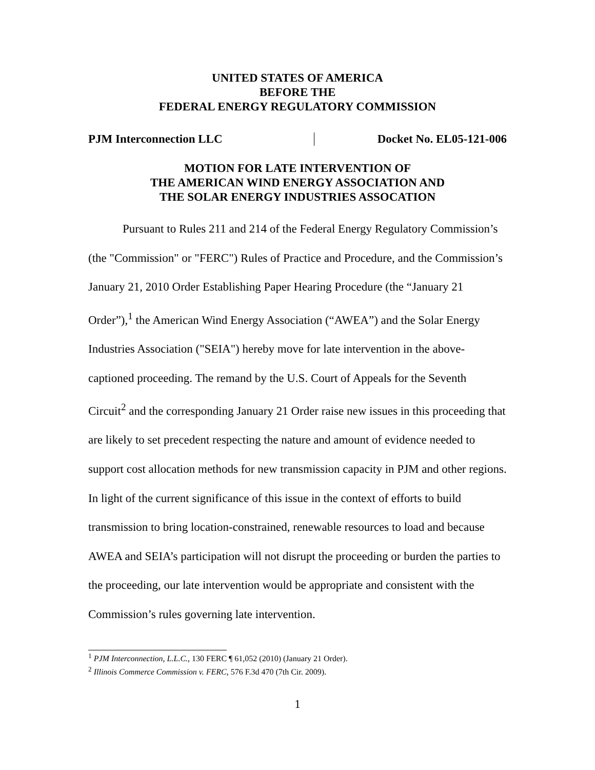UNITED STATES OF AMERICA
BEFORE THE
FEDERAL ENERGY REGULATORY COMMISSION
PJM Interconnection LLC Docket No. EL05-121-006
MOTION FOR LATE INTERVENTION OF
THE AMERICAN WIND ENERGY ASSOCIATION AND
THE SOLAR ENERGY INDUSTRIES ASSOCATION
Pursuant to Rules 211 and 214 of the Federal Energy Regulatory Commission’s (the "Commission" or "FERC") Rules of Practice and Procedure, and the Commission’s January 21, 2010 Order Establishing Paper Hearing Procedure (the “January 21 Order”),<sup>1</sup> the American Wind Energy Association (“AWEA”) and the Solar Energy Industries Association ("SEIA") hereby move for late intervention in the above-captioned proceeding. The remand by the U.S. Court of Appeals for the Seventh Circuit<sup>2</sup> and the corresponding January 21 Order raise new issues in this proceeding that are likely to set precedent respecting the nature and amount of evidence needed to support cost allocation methods for new transmission capacity in PJM and other regions. In light of the current significance of this issue in the context of efforts to build transmission to bring location-constrained, renewable resources to load and because AWEA and SEIA’s participation will not disrupt the proceeding or burden the parties to the proceeding, our late intervention would be appropriate and consistent with the Commission’s rules governing late intervention.
<sup>1</sup> PJM Interconnection, L.L.C., 130 FERC ¶ 61,052 (2010) (January 21 Order).
<sup>2</sup> Illinois Commerce Commission v. FERC, 576 F.3d 470 (7th Cir. 2009).
1